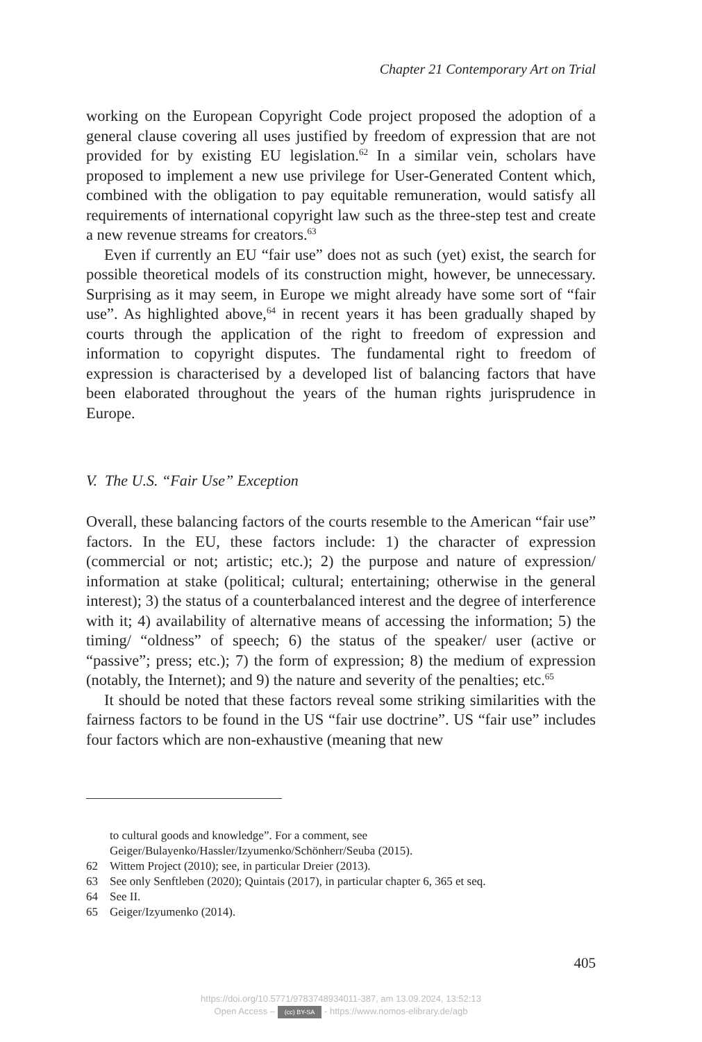Chapter 21 Contemporary Art on Trial
working on the European Copyright Code project proposed the adoption of a general clause covering all uses justified by freedom of expression that are not provided for by existing EU legislation.<sup>62</sup> In a similar vein, scholars have proposed to implement a new use privilege for User-Generated Content which, combined with the obligation to pay equitable remuneration, would satisfy all requirements of international copyright law such as the three-step test and create a new revenue streams for creators.<sup>63</sup>
Even if currently an EU “fair use” does not as such (yet) exist, the search for possible theoretical models of its construction might, however, be unnecessary. Surprising as it may seem, in Europe we might already have some sort of “fair use”. As highlighted above,<sup>64</sup> in recent years it has been gradually shaped by courts through the application of the right to freedom of expression and information to copyright disputes. The fundamental right to freedom of expression is characterised by a developed list of balancing factors that have been elaborated throughout the years of the human rights jurisprudence in Europe.
V. The U.S. “Fair Use” Exception
Overall, these balancing factors of the courts resemble to the American “fair use” factors. In the EU, these factors include: 1) the character of expression (commercial or not; artistic; etc.); 2) the purpose and nature of expression/ information at stake (political; cultural; entertaining; otherwise in the general interest); 3) the status of a counterbalanced interest and the degree of interference with it; 4) availability of alternative means of accessing the information; 5) the timing/ “oldness” of speech; 6) the status of the speaker/ user (active or “passive”; press; etc.); 7) the form of expression; 8) the medium of expression (notably, the Internet); and 9) the nature and severity of the penalties; etc.<sup>65</sup>
It should be noted that these factors reveal some striking similarities with the fairness factors to be found in the US “fair use doctrine”. US “fair use” includes four factors which are non-exhaustive (meaning that new
to cultural goods and knowledge”. For a comment, see Geiger/Bulayenko/Hassler/Izyumenko/Schönherr/Seuba (2015).
62 Wittem Project (2010); see, in particular Dreier (2013).
63 See only Senftleben (2020); Quintais (2017), in particular chapter 6, 365 et seq.
64 See II.
65 Geiger/Izyumenko (2014).
405
https://doi.org/10.5771/9783748934011-387, am 13.09.2024, 13:52:13
Open Access – (cc) BY-SA - https://www.nomos-elibrary.de/agb